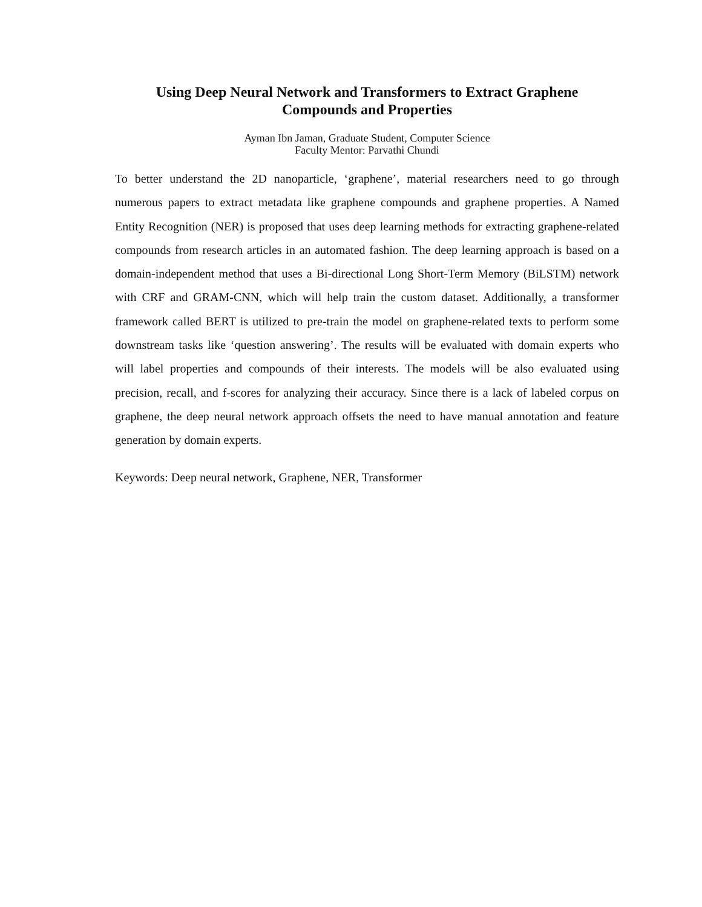Using Deep Neural Network and Transformers to Extract Graphene
Compounds and Properties
Ayman Ibn Jaman, Graduate Student, Computer Science
Faculty Mentor: Parvathi Chundi
To better understand the 2D nanoparticle, ‘graphene’, material researchers need to go through numerous papers to extract metadata like graphene compounds and graphene properties. A Named Entity Recognition (NER) is proposed that uses deep learning methods for extracting graphene-related compounds from research articles in an automated fashion. The deep learning approach is based on a domain-independent method that uses a Bi-directional Long Short-Term Memory (BiLSTM) network with CRF and GRAM-CNN, which will help train the custom dataset. Additionally, a transformer framework called BERT is utilized to pre-train the model on graphene-related texts to perform some downstream tasks like ‘question answering’. The results will be evaluated with domain experts who will label properties and compounds of their interests. The models will be also evaluated using precision, recall, and f-scores for analyzing their accuracy. Since there is a lack of labeled corpus on graphene, the deep neural network approach offsets the need to have manual annotation and feature generation by domain experts.
Keywords: Deep neural network, Graphene, NER, Transformer